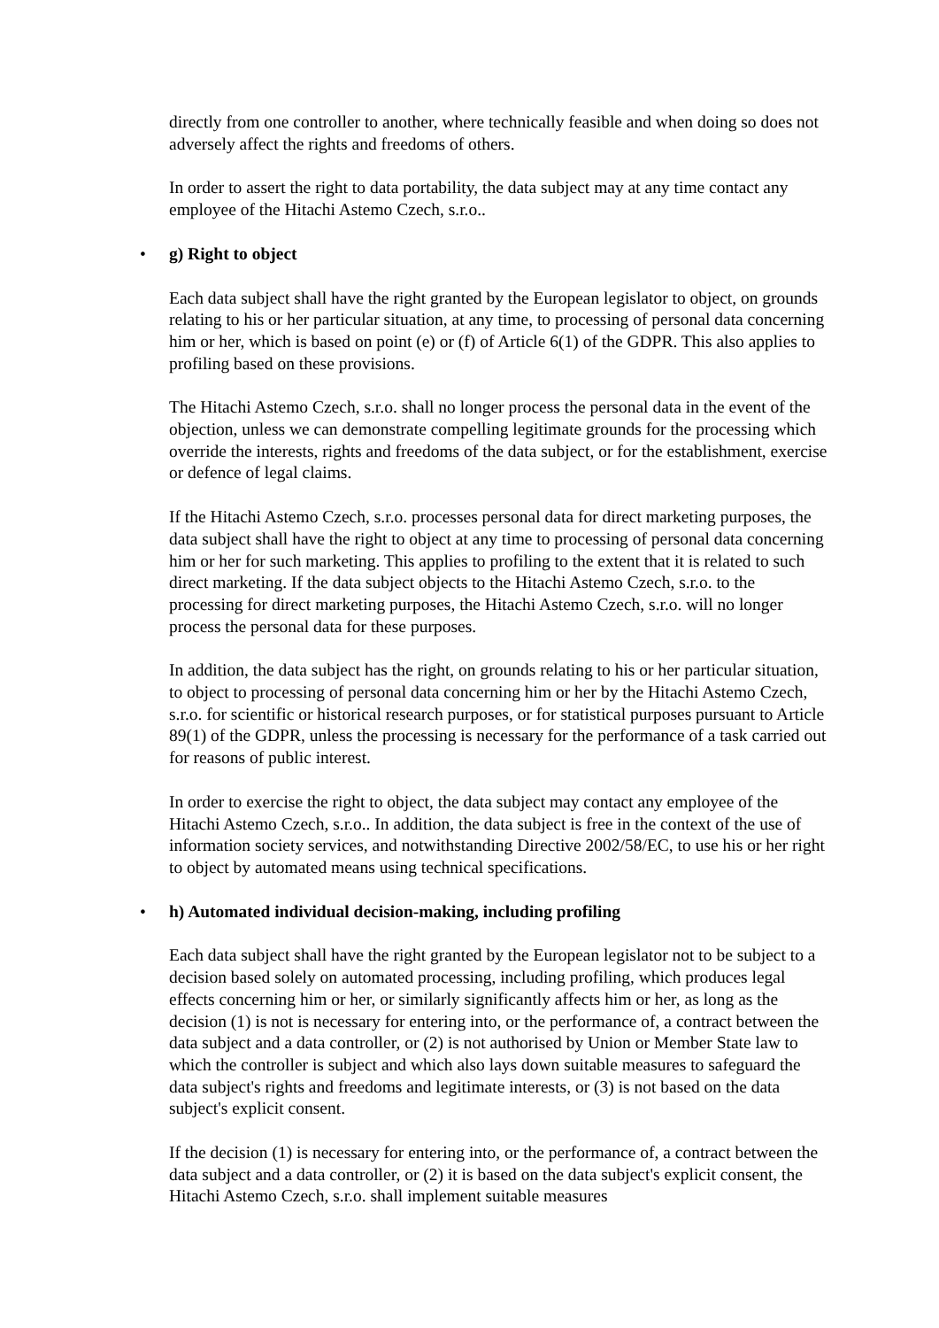directly from one controller to another, where technically feasible and when doing so does not adversely affect the rights and freedoms of others.
In order to assert the right to data portability, the data subject may at any time contact any employee of the Hitachi Astemo Czech, s.r.o..
• g) Right to object
Each data subject shall have the right granted by the European legislator to object, on grounds relating to his or her particular situation, at any time, to processing of personal data concerning him or her, which is based on point (e) or (f) of Article 6(1) of the GDPR. This also applies to profiling based on these provisions.
The Hitachi Astemo Czech, s.r.o. shall no longer process the personal data in the event of the objection, unless we can demonstrate compelling legitimate grounds for the processing which override the interests, rights and freedoms of the data subject, or for the establishment, exercise or defence of legal claims.
If the Hitachi Astemo Czech, s.r.o. processes personal data for direct marketing purposes, the data subject shall have the right to object at any time to processing of personal data concerning him or her for such marketing. This applies to profiling to the extent that it is related to such direct marketing. If the data subject objects to the Hitachi Astemo Czech, s.r.o. to the processing for direct marketing purposes, the Hitachi Astemo Czech, s.r.o. will no longer process the personal data for these purposes.
In addition, the data subject has the right, on grounds relating to his or her particular situation, to object to processing of personal data concerning him or her by the Hitachi Astemo Czech, s.r.o. for scientific or historical research purposes, or for statistical purposes pursuant to Article 89(1) of the GDPR, unless the processing is necessary for the performance of a task carried out for reasons of public interest.
In order to exercise the right to object, the data subject may contact any employee of the Hitachi Astemo Czech, s.r.o.. In addition, the data subject is free in the context of the use of information society services, and notwithstanding Directive 2002/58/EC, to use his or her right to object by automated means using technical specifications.
• h) Automated individual decision-making, including profiling
Each data subject shall have the right granted by the European legislator not to be subject to a decision based solely on automated processing, including profiling, which produces legal effects concerning him or her, or similarly significantly affects him or her, as long as the decision (1) is not is necessary for entering into, or the performance of, a contract between the data subject and a data controller, or (2) is not authorised by Union or Member State law to which the controller is subject and which also lays down suitable measures to safeguard the data subject's rights and freedoms and legitimate interests, or (3) is not based on the data subject's explicit consent.
If the decision (1) is necessary for entering into, or the performance of, a contract between the data subject and a data controller, or (2) it is based on the data subject's explicit consent, the Hitachi Astemo Czech, s.r.o. shall implement suitable measures